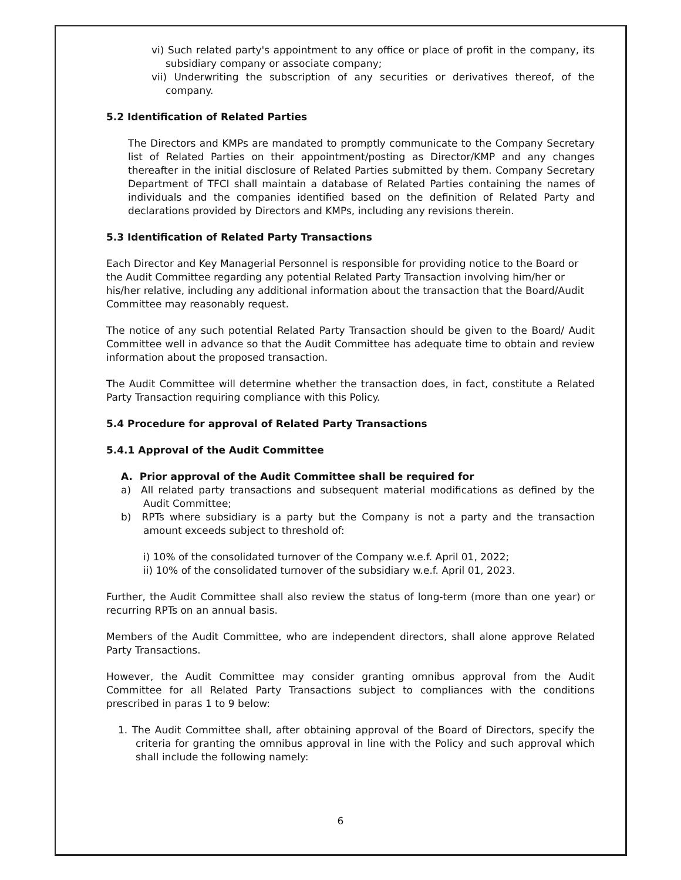vi) Such related party's appointment to any office or place of profit in the company, its subsidiary company or associate company;
vii) Underwriting the subscription of any securities or derivatives thereof, of the company.
5.2 Identification of Related Parties
The Directors and KMPs are mandated to promptly communicate to the Company Secretary list of Related Parties on their appointment/posting as Director/KMP and any changes thereafter in the initial disclosure of Related Parties submitted by them. Company Secretary Department of TFCI shall maintain a database of Related Parties containing the names of individuals and the companies identified based on the definition of Related Party and declarations provided by Directors and KMPs, including any revisions therein.
5.3 Identification of Related Party Transactions
Each Director and Key Managerial Personnel is responsible for providing notice to the Board or the Audit Committee regarding any potential Related Party Transaction involving him/her or his/her relative, including any additional information about the transaction that the Board/Audit Committee may reasonably request.
The notice of any such potential Related Party Transaction should be given to the Board/ Audit Committee well in advance so that the Audit Committee has adequate time to obtain and review information about the proposed transaction.
The Audit Committee will determine whether the transaction does, in fact, constitute a Related Party Transaction requiring compliance with this Policy.
5.4 Procedure for approval of Related Party Transactions
5.4.1 Approval of the Audit Committee
A. Prior approval of the Audit Committee shall be required for
a) All related party transactions and subsequent material modifications as defined by the Audit Committee;
b) RPTs where subsidiary is a party but the Company is not a party and the transaction amount exceeds subject to threshold of:
i) 10% of the consolidated turnover of the Company w.e.f. April 01, 2022;
ii) 10% of the consolidated turnover of the subsidiary w.e.f. April 01, 2023.
Further, the Audit Committee shall also review the status of long-term (more than one year) or recurring RPTs on an annual basis.
Members of the Audit Committee, who are independent directors, shall alone approve Related Party Transactions.
However, the Audit Committee may consider granting omnibus approval from the Audit Committee for all Related Party Transactions subject to compliances with the conditions prescribed in paras 1 to 9 below:
1. The Audit Committee shall, after obtaining approval of the Board of Directors, specify the criteria for granting the omnibus approval in line with the Policy and such approval which shall include the following namely:
6